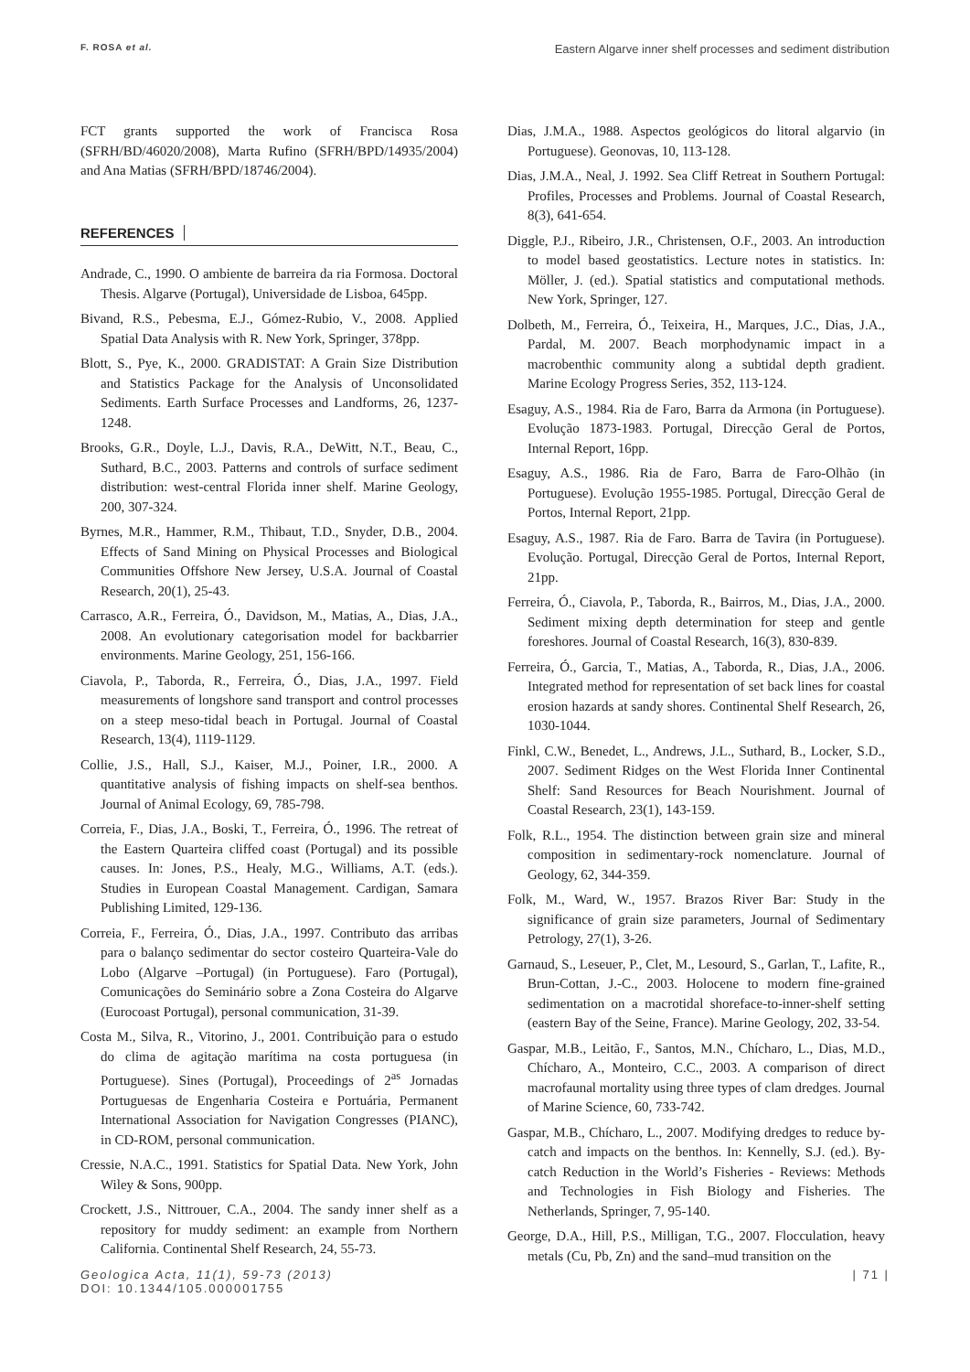F. ROSA et al. Eastern Algarve inner shelf processes and sediment distribution
FCT grants supported the work of Francisca Rosa (SFRH/BD/46020/2008), Marta Rufino (SFRH/BPD/14935/2004) and Ana Matias (SFRH/BPD/18746/2004).
REFERENCES
Andrade, C., 1990. O ambiente de barreira da ria Formosa. Doctoral Thesis. Algarve (Portugal), Universidade de Lisboa, 645pp.
Bivand, R.S., Pebesma, E.J., Gómez-Rubio, V., 2008. Applied Spatial Data Analysis with R. New York, Springer, 378pp.
Blott, S., Pye, K., 2000. GRADISTAT: A Grain Size Distribution and Statistics Package for the Analysis of Unconsolidated Sediments. Earth Surface Processes and Landforms, 26, 1237-1248.
Brooks, G.R., Doyle, L.J., Davis, R.A., DeWitt, N.T., Beau, C., Suthard, B.C., 2003. Patterns and controls of surface sediment distribution: west-central Florida inner shelf. Marine Geology, 200, 307-324.
Byrnes, M.R., Hammer, R.M., Thibaut, T.D., Snyder, D.B., 2004. Effects of Sand Mining on Physical Processes and Biological Communities Offshore New Jersey, U.S.A. Journal of Coastal Research, 20(1), 25-43.
Carrasco, A.R., Ferreira, Ó., Davidson, M., Matias, A., Dias, J.A., 2008. An evolutionary categorisation model for backbarrier environments. Marine Geology, 251, 156-166.
Ciavola, P., Taborda, R., Ferreira, Ó., Dias, J.A., 1997. Field measurements of longshore sand transport and control processes on a steep meso-tidal beach in Portugal. Journal of Coastal Research, 13(4), 1119-1129.
Collie, J.S., Hall, S.J., Kaiser, M.J., Poiner, I.R., 2000. A quantitative analysis of fishing impacts on shelf-sea benthos. Journal of Animal Ecology, 69, 785-798.
Correia, F., Dias, J.A., Boski, T., Ferreira, Ó., 1996. The retreat of the Eastern Quarteira cliffed coast (Portugal) and its possible causes. In: Jones, P.S., Healy, M.G., Williams, A.T. (eds.). Studies in European Coastal Management. Cardigan, Samara Publishing Limited, 129-136.
Correia, F., Ferreira, Ó., Dias, J.A., 1997. Contributo das arribas para o balanço sedimentar do sector costeiro Quarteira-Vale do Lobo (Algarve –Portugal) (in Portuguese). Faro (Portugal), Comunicações do Seminário sobre a Zona Costeira do Algarve (Eurocoast Portugal), personal communication, 31-39.
Costa M., Silva, R., Vitorino, J., 2001. Contribuição para o estudo do clima de agitação marítima na costa portuguesa (in Portuguese). Sines (Portugal), Proceedings of 2<sup>as</sup> Jornadas Portuguesas de Engenharia Costeira e Portuária, Permanent International Association for Navigation Congresses (PIANC), in CD-ROM, personal communication.
Cressie, N.A.C., 1991. Statistics for Spatial Data. New York, John Wiley & Sons, 900pp.
Crockett, J.S., Nittrouer, C.A., 2004. The sandy inner shelf as a repository for muddy sediment: an example from Northern California. Continental Shelf Research, 24, 55-73.
Dias, J.M.A., 1988. Aspectos geológicos do litoral algarvio (in Portuguese). Geonovas, 10, 113-128.
Dias, J.M.A., Neal, J. 1992. Sea Cliff Retreat in Southern Portugal: Profiles, Processes and Problems. Journal of Coastal Research, 8(3), 641-654.
Diggle, P.J., Ribeiro, J.R., Christensen, O.F., 2003. An introduction to model based geostatistics. Lecture notes in statistics. In: Möller, J. (ed.). Spatial statistics and computational methods. New York, Springer, 127.
Dolbeth, M., Ferreira, Ó., Teixeira, H., Marques, J.C., Dias, J.A., Pardal, M. 2007. Beach morphodynamic impact in a macrobenthic community along a subtidal depth gradient. Marine Ecology Progress Series, 352, 113-124.
Esaguy, A.S., 1984. Ria de Faro, Barra da Armona (in Portuguese). Evolução 1873-1983. Portugal, Direcção Geral de Portos, Internal Report, 16pp.
Esaguy, A.S., 1986. Ria de Faro, Barra de Faro-Olhão (in Portuguese). Evolução 1955-1985. Portugal, Direcção Geral de Portos, Internal Report, 21pp.
Esaguy, A.S., 1987. Ria de Faro. Barra de Tavira (in Portuguese). Evolução. Portugal, Direcção Geral de Portos, Internal Report, 21pp.
Ferreira, Ó., Ciavola, P., Taborda, R., Bairros, M., Dias, J.A., 2000. Sediment mixing depth determination for steep and gentle foreshores. Journal of Coastal Research, 16(3), 830-839.
Ferreira, Ó., Garcia, T., Matias, A., Taborda, R., Dias, J.A., 2006. Integrated method for representation of set back lines for coastal erosion hazards at sandy shores. Continental Shelf Research, 26, 1030-1044.
Finkl, C.W., Benedet, L., Andrews, J.L., Suthard, B., Locker, S.D., 2007. Sediment Ridges on the West Florida Inner Continental Shelf: Sand Resources for Beach Nourishment. Journal of Coastal Research, 23(1), 143-159.
Folk, R.L., 1954. The distinction between grain size and mineral composition in sedimentary-rock nomenclature. Journal of Geology, 62, 344-359.
Folk, M., Ward, W., 1957. Brazos River Bar: Study in the significance of grain size parameters, Journal of Sedimentary Petrology, 27(1), 3-26.
Garnaud, S., Leseuer, P., Clet, M., Lesourd, S., Garlan, T., Lafite, R., Brun-Cottan, J.-C., 2003. Holocene to modern fine-grained sedimentation on a macrotidal shoreface-to-inner-shelf setting (eastern Bay of the Seine, France). Marine Geology, 202, 33-54.
Gaspar, M.B., Leitão, F., Santos, M.N., Chícharo, L., Dias, M.D., Chícharo, A., Monteiro, C.C., 2003. A comparison of direct macrofaunal mortality using three types of clam dredges. Journal of Marine Science, 60, 733-742.
Gaspar, M.B., Chícharo, L., 2007. Modifying dredges to reduce by-catch and impacts on the benthos. In: Kennelly, S.J. (ed.). By-catch Reduction in the World’s Fisheries - Reviews: Methods and Technologies in Fish Biology and Fisheries. The Netherlands, Springer, 7, 95-140.
George, D.A., Hill, P.S., Milligan, T.G., 2007. Flocculation, heavy metals (Cu, Pb, Zn) and the sand–mud transition on the
Geologica Acta, 11(1), 59-73 (2013)
DOI: 10.1344/105.000001755
| 71 |